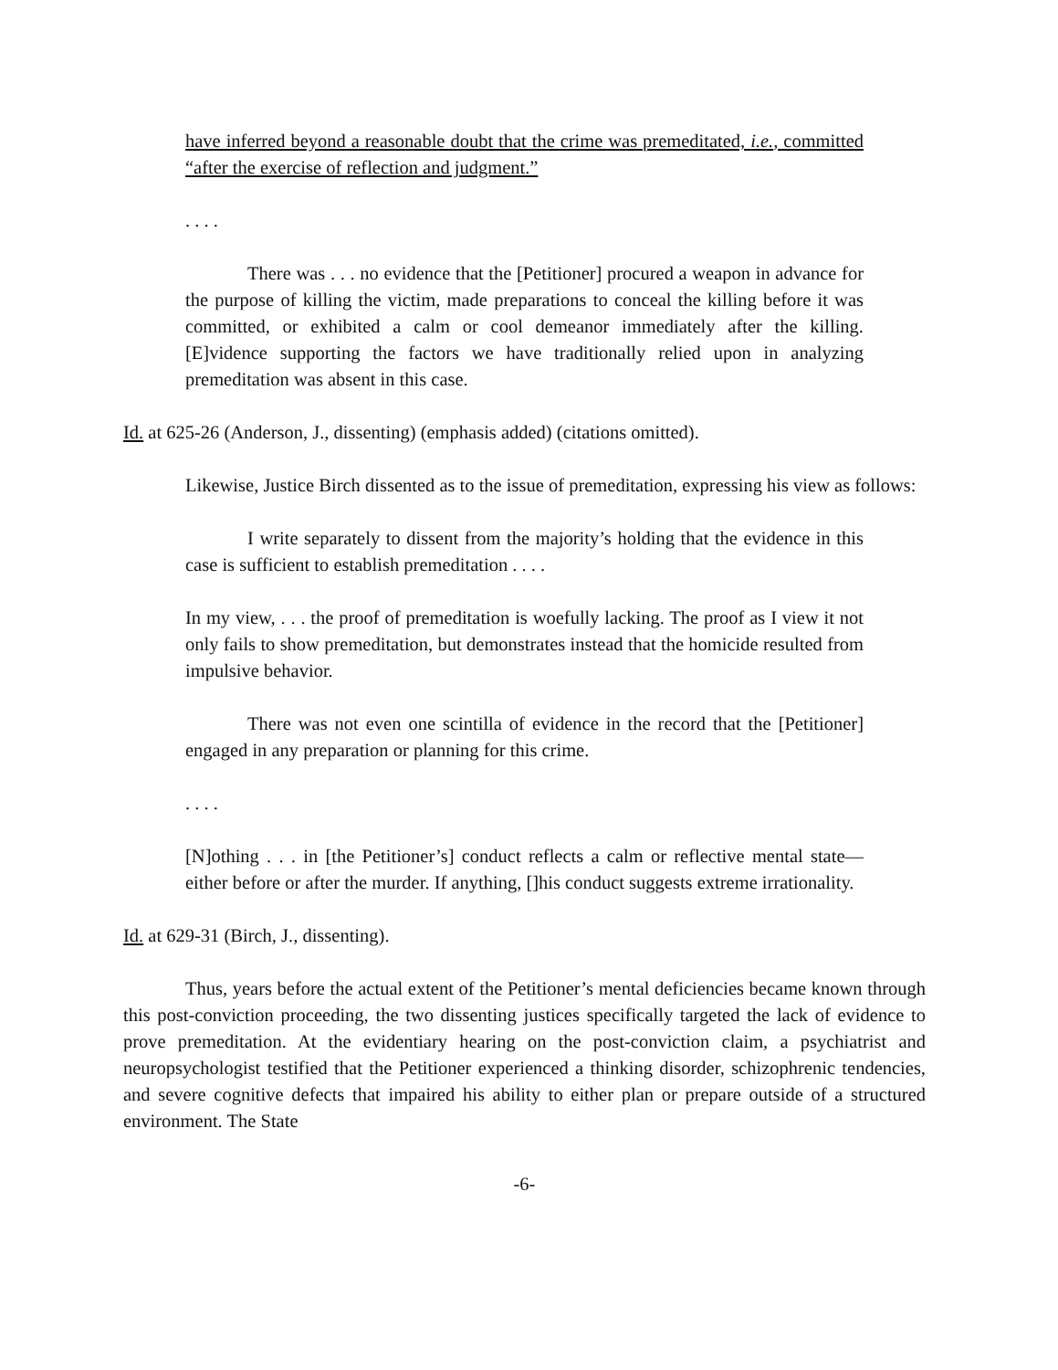have inferred beyond a reasonable doubt that the crime was premeditated, i.e., committed “after the exercise of reflection and judgment.”
. . . .
There was . . . no evidence that the [Petitioner] procured a weapon in advance for the purpose of killing the victim, made preparations to conceal the killing before it was committed, or exhibited a calm or cool demeanor immediately after the killing. [E]vidence supporting the factors we have traditionally relied upon in analyzing premeditation was absent in this case.
Id. at 625-26 (Anderson, J., dissenting) (emphasis added) (citations omitted).
Likewise, Justice Birch dissented as to the issue of premeditation, expressing his view as follows:
I write separately to dissent from the majority’s holding that the evidence in this case is sufficient to establish premeditation . . . .
In my view, . . . the proof of premeditation is woefully lacking. The proof as I view it not only fails to show premeditation, but demonstrates instead that the homicide resulted from impulsive behavior.
There was not even one scintilla of evidence in the record that the [Petitioner] engaged in any preparation or planning for this crime.
. . . .
[N]othing . . . in [the Petitioner’s] conduct reflects a calm or reflective mental state—either before or after the murder. If anything, []his conduct suggests extreme irrationality.
Id. at 629-31 (Birch, J., dissenting).
Thus, years before the actual extent of the Petitioner’s mental deficiencies became known through this post-conviction proceeding, the two dissenting justices specifically targeted the lack of evidence to prove premeditation. At the evidentiary hearing on the post-conviction claim, a psychiatrist and neuropsychologist testified that the Petitioner experienced a thinking disorder, schizophrenic tendencies, and severe cognitive defects that impaired his ability to either plan or prepare outside of a structured environment. The State
-6-